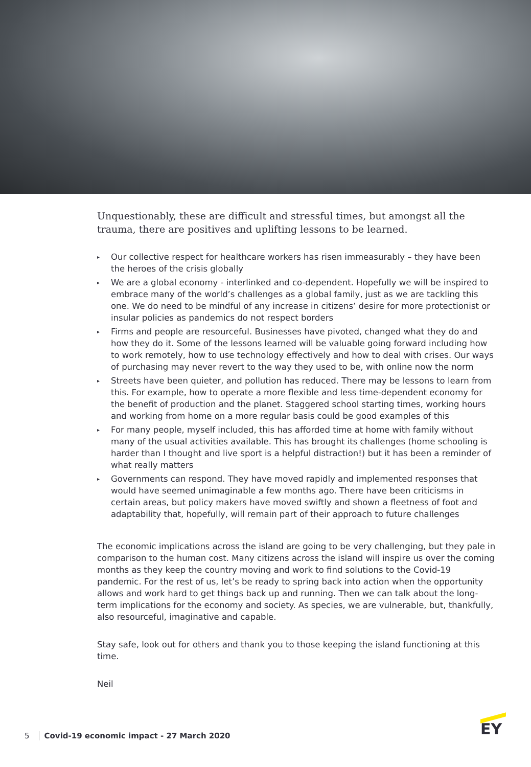Unquestionably, these are difficult and stressful times, but amongst all the trauma, there are positives and uplifting lessons to be learned.
▸ Our collective respect for healthcare workers has risen immeasurably – they have been the heroes of the crisis globally
▸ We are a global economy - interlinked and co-dependent. Hopefully we will be inspired to embrace many of the world’s challenges as a global family, just as we are tackling this one. We do need to be mindful of any increase in citizens’ desire for more protectionist or insular policies as pandemics do not respect borders
▸ Firms and people are resourceful. Businesses have pivoted, changed what they do and how they do it. Some of the lessons learned will be valuable going forward including how to work remotely, how to use technology effectively and how to deal with crises. Our ways of purchasing may never revert to the way they used to be, with online now the norm
▸ Streets have been quieter, and pollution has reduced. There may be lessons to learn from this. For example, how to operate a more flexible and less time-dependent economy for the benefit of production and the planet. Staggered school starting times, working hours and working from home on a more regular basis could be good examples of this
▸ For many people, myself included, this has afforded time at home with family without many of the usual activities available. This has brought its challenges (home schooling is harder than I thought and live sport is a helpful distraction!) but it has been a reminder of what really matters
▸ Governments can respond. They have moved rapidly and implemented responses that would have seemed unimaginable a few months ago. There have been criticisms in certain areas, but policy makers have moved swiftly and shown a fleetness of foot and adaptability that, hopefully, will remain part of their approach to future challenges
The economic implications across the island are going to be very challenging, but they pale in comparison to the human cost. Many citizens across the island will inspire us over the coming months as they keep the country moving and work to find solutions to the Covid-19 pandemic. For the rest of us, let’s be ready to spring back into action when the opportunity allows and work hard to get things back up and running. Then we can talk about the long-term implications for the economy and society. As species, we are vulnerable, but, thankfully, also resourceful, imaginative and capable.
Stay safe, look out for others and thank you to those keeping the island functioning at this time.
Neil
5 Covid-19 economic impact - 27 March 2020
EY